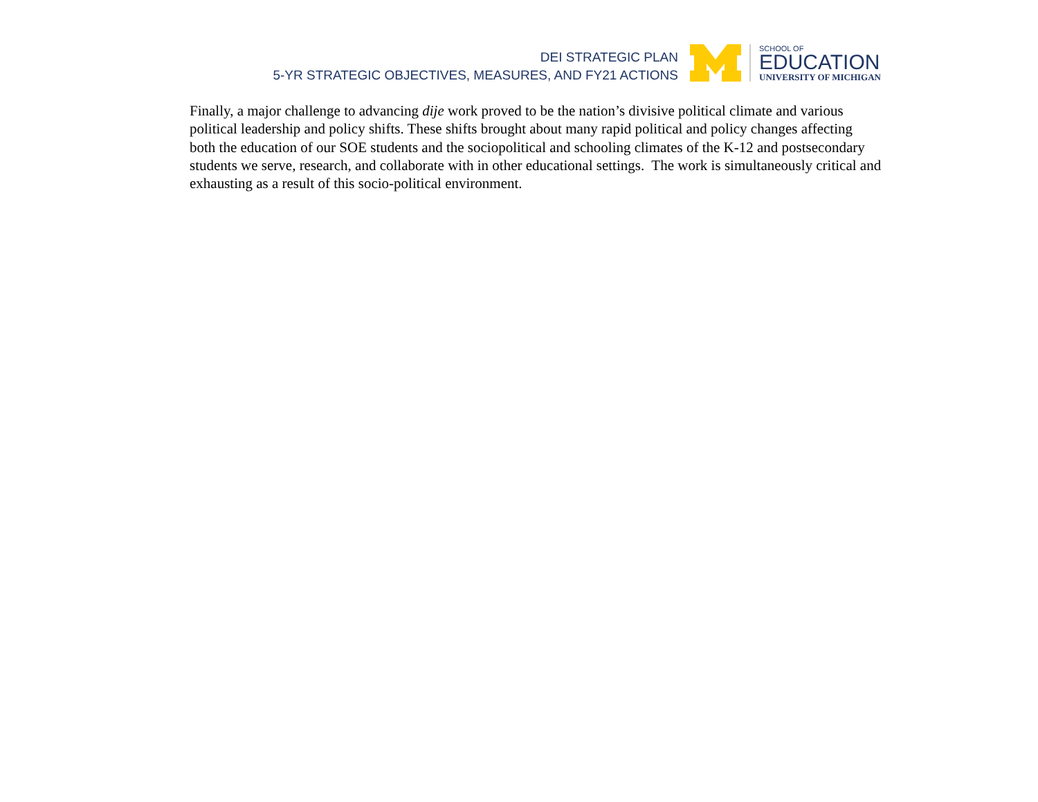DEI STRATEGIC PLAN
5-YR STRATEGIC OBJECTIVES, MEASURES, AND FY21 ACTIONS
SCHOOL OF
EDUCATION
UNIVERSITY OF MICHIGAN
Finally, a major challenge to advancing dije work proved to be the nation’s divisive political climate and various political leadership and policy shifts. These shifts brought about many rapid political and policy changes affecting both the education of our SOE students and the sociopolitical and schooling climates of the K-12 and postsecondary students we serve, research, and collaborate with in other educational settings. The work is simultaneously critical and exhausting as a result of this socio-political environment.